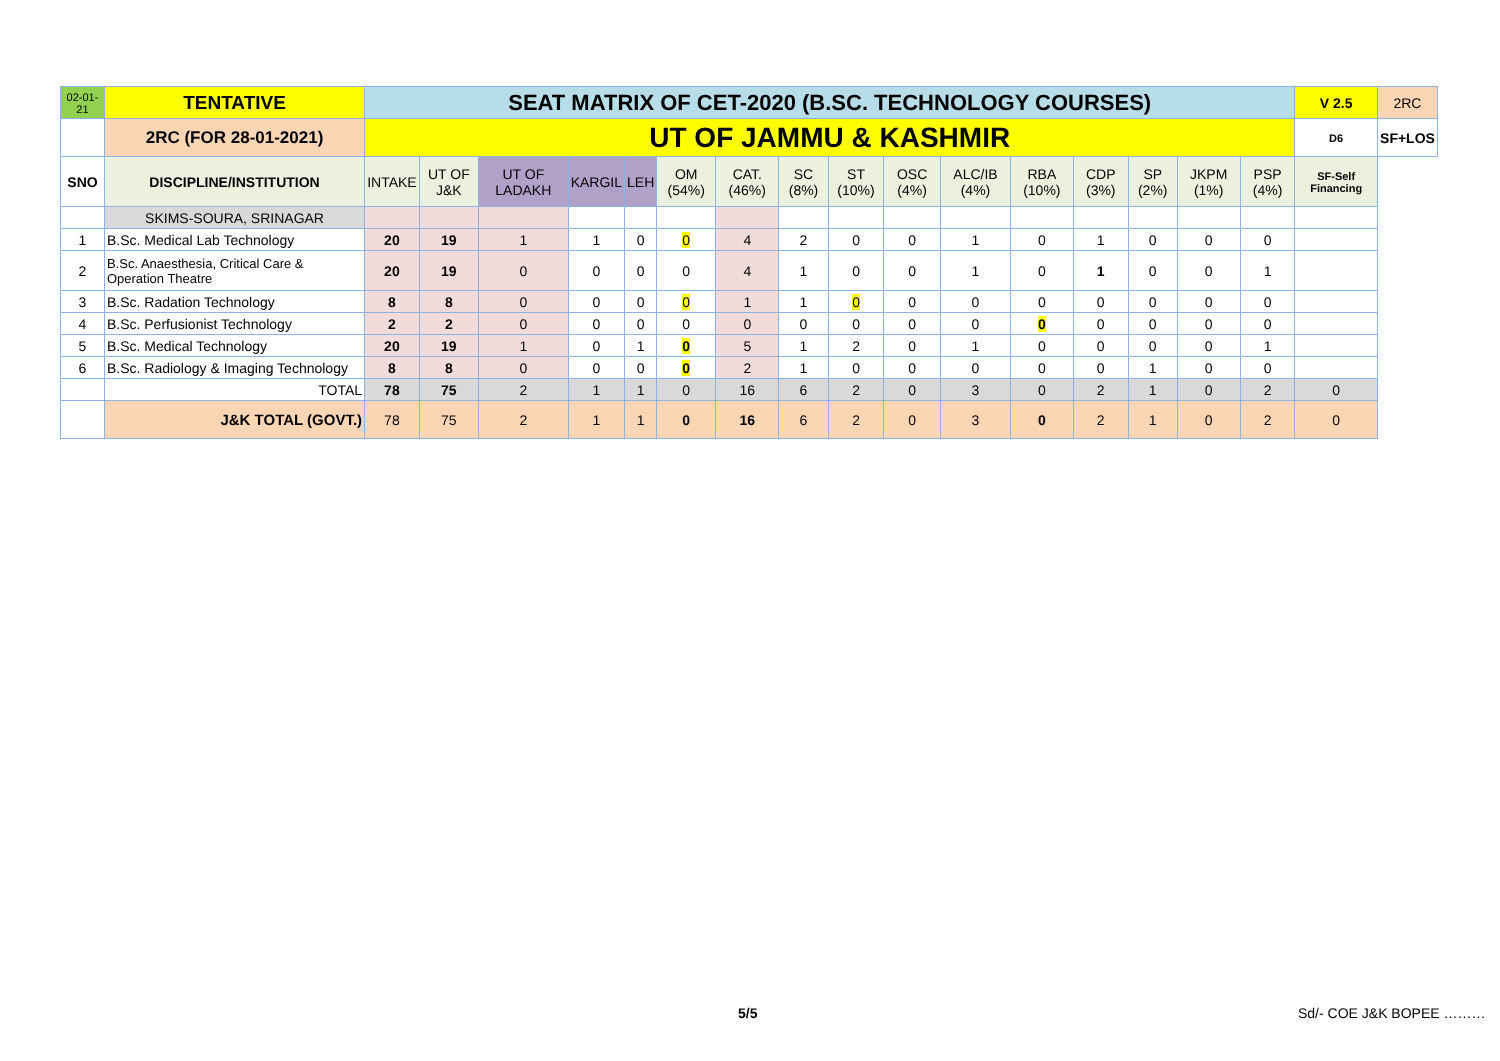| 02-01-21 | TENTATIVE | SEAT MATRIX OF CET-2020 (B.SC. TECHNOLOGY COURSES) | | | | | | | | | | | | | | | | V 2.5 | 2RC |
| | 2RC (FOR 28-01-2021) | UT OF JAMMU & KASHMIR | | | | | | | | | | | | | | | | D6 | SF+LOS |
| SNO | DISCIPLINE/INSTITUTION | INTAKE | UT OF J&K | UT OF LADAKH | KARGIL | LEH | OM (54%) | CAT. (46%) | SC (8%) | ST (10%) | OSC (4%) | ALC/IB (4%) | RBA (10%) | CDP (3%) | SP (2%) | JKPM (1%) | PSP (4%) | SF-Self Financing | |
| | SKIMS-SOURA, SRINAGAR | | | | | | | | | | | | | | | | | | |
| 1 | B.Sc. Medical Lab Technology | 20 | 19 | 1 | 1 | 0 | 0 | 4 | 2 | 0 | 0 | 1 | 0 | 1 | 0 | 0 | 0 | | |
| 2 | B.Sc. Anaesthesia, Critical Care & Operation Theatre | 20 | 19 | 0 | 0 | 0 | 0 | 4 | 1 | 0 | 0 | 1 | 0 | 1 | 0 | 0 | 1 | | |
| 3 | B.Sc. Radation Technology | 8 | 8 | 0 | 0 | 0 | 0 | 1 | 1 | 0 | 0 | 0 | 0 | 0 | 0 | 0 | 0 | | |
| 4 | B.Sc. Perfusionist Technology | 2 | 2 | 0 | 0 | 0 | 0 | 0 | 0 | 0 | 0 | 0 | 0 | 0 | 0 | 0 | 0 | | |
| 5 | B.Sc. Medical Technology | 20 | 19 | 1 | 0 | 1 | 0 | 5 | 1 | 2 | 0 | 1 | 0 | 0 | 0 | 0 | 1 | | |
| 6 | B.Sc. Radiology & Imaging Technology | 8 | 8 | 0 | 0 | 0 | 0 | 2 | 1 | 0 | 0 | 0 | 0 | 0 | 1 | 0 | 0 | | |
| | TOTAL | 78 | 75 | 2 | 1 | 1 | 0 | 16 | 6 | 2 | 0 | 3 | 0 | 2 | 1 | 0 | 2 | 0 | |
| | J&K TOTAL (GOVT.) | 78 | 75 | 2 | 1 | 1 | 0 | 16 | 6 | 2 | 0 | 3 | 0 | 2 | 1 | 0 | 2 | 0 | |
5/5 Sd/- COE J&K BOPEE ………